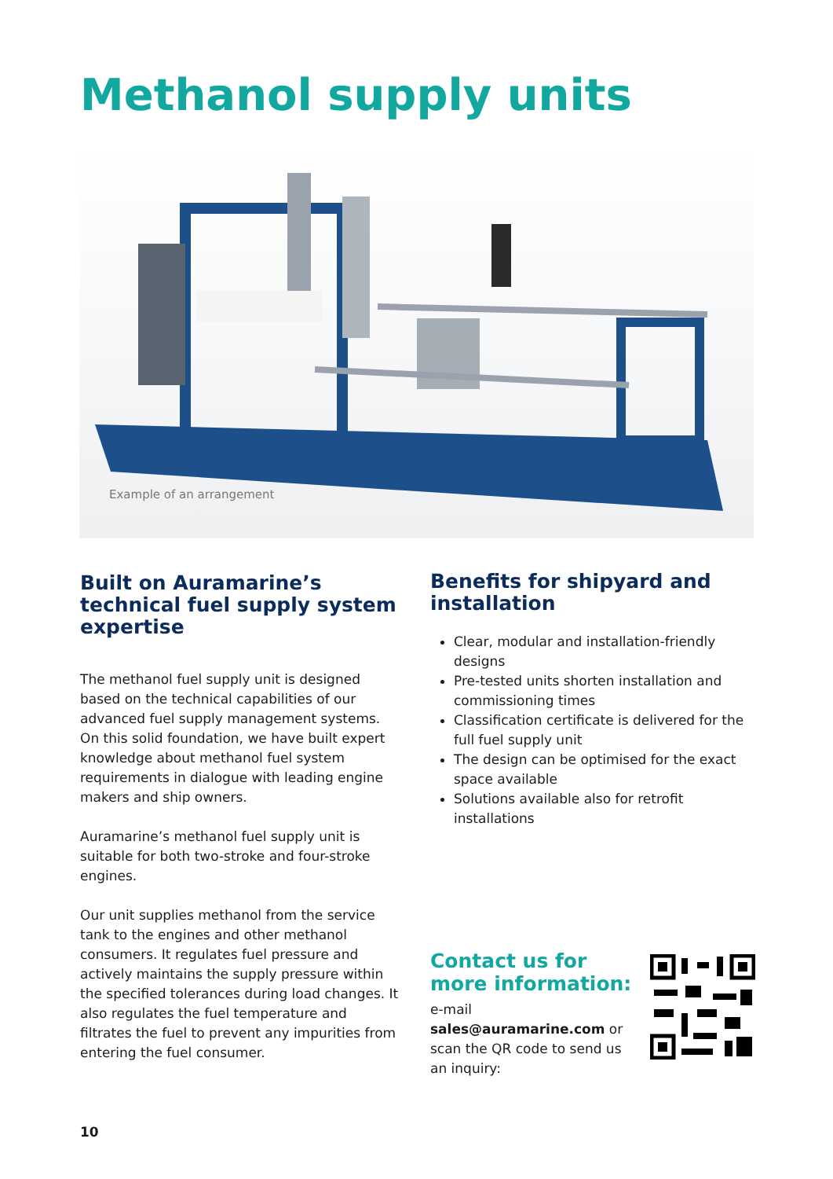Methanol supply units
Example of an arrangement
Built on Auramarine’s technical fuel supply system expertise
The methanol fuel supply unit is designed based on the technical capabilities of our advanced fuel supply management systems. On this solid foundation, we have built expert knowledge about methanol fuel system requirements in dialogue with leading engine makers and ship owners.
Auramarine’s methanol fuel supply unit is suitable for both two-stroke and four-stroke engines.
Our unit supplies methanol from the service tank to the engines and other methanol consumers. It regulates fuel pressure and actively maintains the supply pressure within the specified tolerances during load changes. It also regulates the fuel temperature and filtrates the fuel to prevent any impurities from entering the fuel consumer.
Benefits for shipyard and installation
Clear, modular and installation-friendly designs
Pre-tested units shorten installation and commissioning times
Classification certificate is delivered for the full fuel supply unit
The design can be optimised for the exact space available
Solutions available also for retrofit installations
Contact us for more information:
e-mail sales@auramarine.com or scan the QR code to send us an inquiry:
10